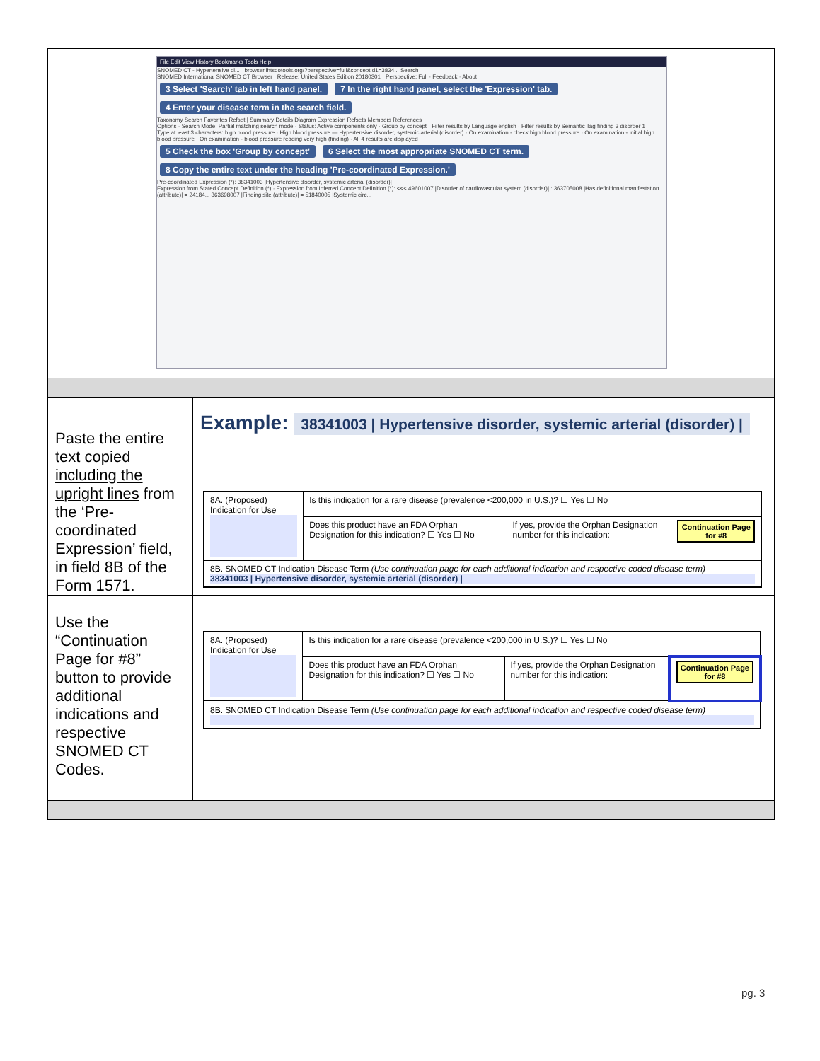| File Edit View History Bookmarks Tools Help SNOMED CT - Hypertensive di... browser.ihtsdotools.org/?perspective=full&conceptId1=3834... Search SNOMED International SNOMED CT Browser Release: United States Edition 20180301 · Perspective: Full · Feedback · About 3 Select 'Search' tab in left hand panel. 7 In the right hand panel, select the 'Expression' tab. 4 Enter your disease term in the search field. Taxonomy Search Favorites Refset / Summary Details Diagram Expression Refsets Members References Options · Search Mode: Partial matching search mode · Status: Active components only · Group by concept · Filter results by Language english · Filter results by Semantic Tag finding 3 disorder 1 Type at least 3 characters: high blood pressure · High blood pressure — Hypertensive disorder, systemic arterial (disorder) · On examination - check high blood pressure · On examination - initial high blood pressure · On examination - blood pressure reading very high (finding) · All 4 results are displayed 5 Check the box 'Group by concept' 6 Select the most appropriate SNOMED CT term. 8 Copy the entire text under the heading 'Pre-coordinated Expression.' Pre-coordinated Expression (*): 38341003 /Hypertensive disorder, systemic arterial (disorder)/ Expression from Stated Concept Definition (*) · Expression from Inferred Concept Definition (*): <<< 49601007 /Disorder of cardiovascular system (disorder)/ : 363705008 /Has definitional manifestation (attribute)/ = 24184... 363698007 /Finding site (attribute)/ = 51840005 /Systemic circ... | |
| Paste the entire text copied including the upright lines from the ‘Pre-coordinated Expression’ field, in field 8B of the Form 1571. | Example: 38341003 / Hypertensive disorder, systemic arterial (disorder) / / 8A. (Proposed) Indication for Use / Is this indication for a rare disease (prevalence <200,000 in U.S.)? ☐ Yes ☐ No / / / / / Does this product have an FDA Orphan Designation for this indication? ☐ Yes ☐ No / If yes, provide the Orphan Designation number for this indication: / Continuation Page for #8 / / 8B. SNOMED CT Indication Disease Term (Use continuation page for each additional indication and respective coded disease term) 38341003 / Hypertensive disorder, systemic arterial (disorder) / / / / / |
| Use the “Continuation Page for #8” button to provide additional indications and respective SNOMED CT Codes. | / 8A. (Proposed) Indication for Use / Is this indication for a rare disease (prevalence <200,000 in U.S.)? ☐ Yes ☐ No / / / / / Does this product have an FDA Orphan Designation for this indication? ☐ Yes ☐ No / If yes, provide the Orphan Designation number for this indication: / Continuation Page for #8 / / 8B. SNOMED CT Indication Disease Term (Use continuation page for each additional indication and respective coded disease term) / / / / |
pg. 3